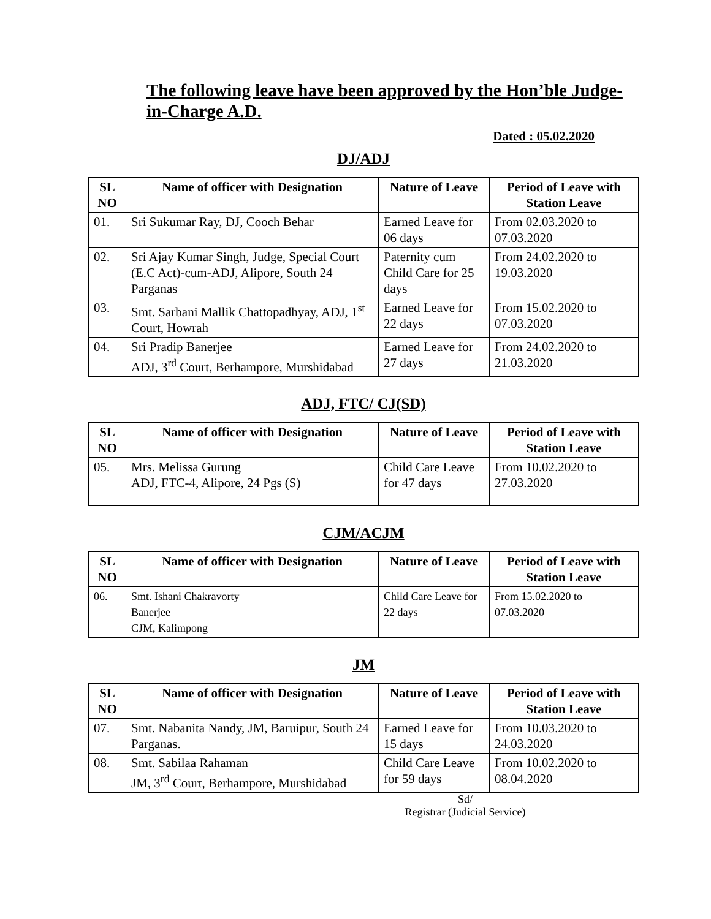The following leave have been approved by the Hon’ble Judge-in-Charge A.D.
Dated : 05.02.2020
DJ/ADJ
| SL NO | Name of officer with Designation | Nature of Leave | Period of Leave with Station Leave |
| --- | --- | --- | --- |
| 01. | Sri Sukumar Ray, DJ, Cooch Behar | Earned Leave for 06 days | From 02.03.2020 to 07.03.2020 |
| 02. | Sri Ajay Kumar Singh, Judge, Special Court (E.C Act)-cum-ADJ, Alipore, South 24 Parganas | Paternity cum Child Care for 25 days | From 24.02.2020 to 19.03.2020 |
| 03. | Smt. Sarbani Mallik Chattopadhyay, ADJ, 1<sup>st</sup> Court, Howrah | Earned Leave for 22 days | From 15.02.2020 to 07.03.2020 |
| 04. | Sri Pradip Banerjee ADJ, 3<sup>rd</sup> Court, Berhampore, Murshidabad | Earned Leave for 27 days | From 24.02.2020 to 21.03.2020 |
ADJ, FTC/ CJ(SD)
| SL NO | Name of officer with Designation | Nature of Leave | Period of Leave with Station Leave |
| --- | --- | --- | --- |
| 05. | Mrs. Melissa Gurung ADJ, FTC-4, Alipore, 24 Pgs (S) | Child Care Leave for 47 days | From 10.02.2020 to 27.03.2020 |
CJM/ACJM
| SL NO | Name of officer with Designation | Nature of Leave | Period of Leave with Station Leave |
| --- | --- | --- | --- |
| 06. | Smt. Ishani Chakravorty Banerjee CJM, Kalimpong | Child Care Leave for 22 days | From 15.02.2020 to 07.03.2020 |
JM
| SL NO | Name of officer with Designation | Nature of Leave | Period of Leave with Station Leave |
| --- | --- | --- | --- |
| 07. | Smt. Nabanita Nandy, JM, Baruipur, South 24 Parganas. | Earned Leave for 15 days | From 10.03.2020 to 24.03.2020 |
| 08. | Smt. Sabilaa Rahaman JM, 3<sup>rd</sup> Court, Berhampore, Murshidabad | Child Care Leave for 59 days | From 10.02.2020 to 08.04.2020 |
Sd/
Registrar (Judicial Service)